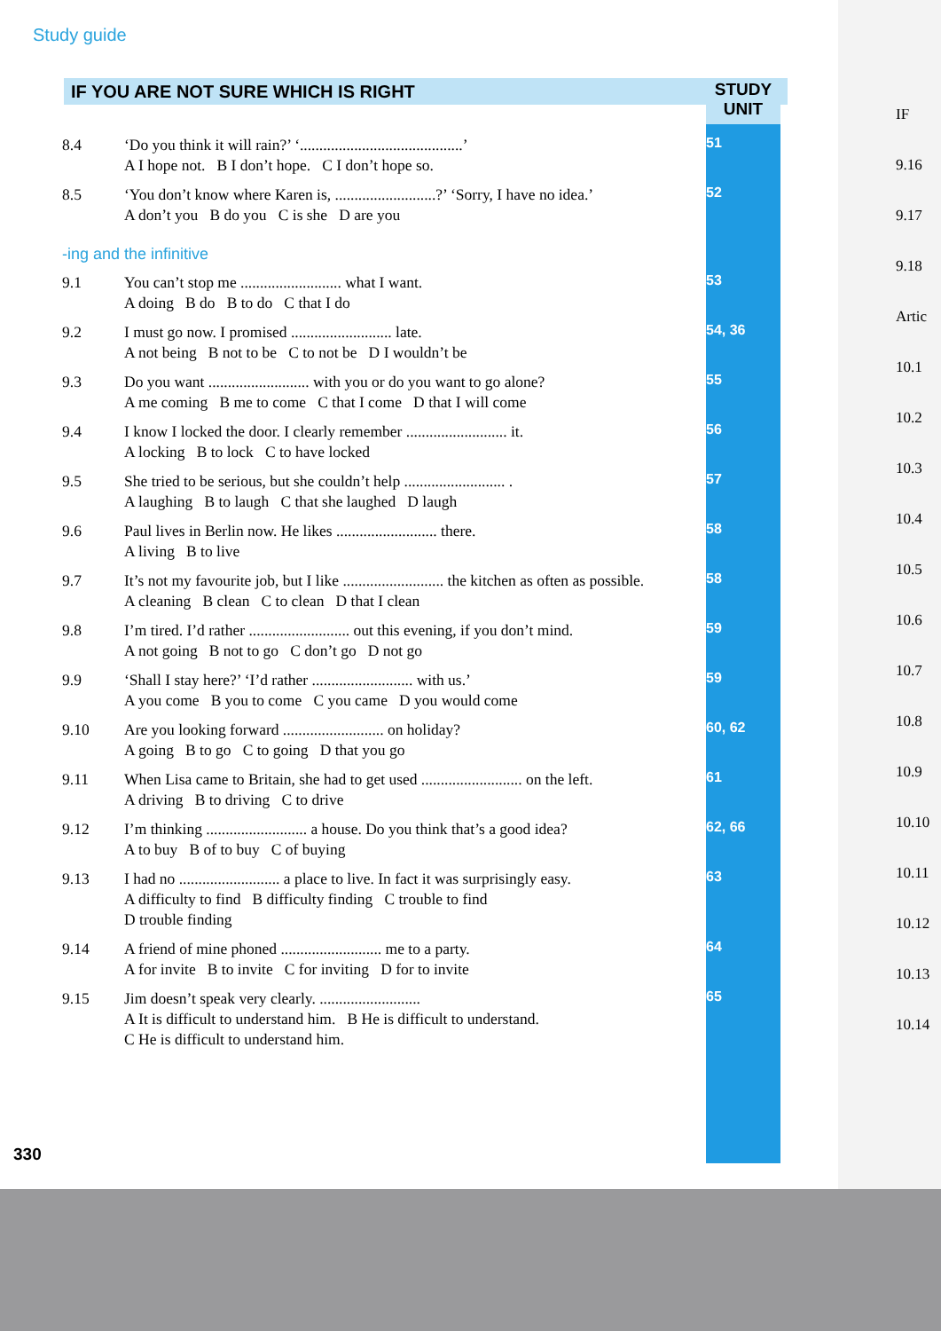Study guide
IF YOU ARE NOT SURE WHICH IS RIGHT
STUDY
UNIT
| 8.4 | ‘Do you think it will rain?’ ‘..........................................’ A I hope not. B I don’t hope. C I don’t hope so. | 51 |
| 8.5 | ‘You don’t know where Karen is, ..........................?’ ‘Sorry, I have no idea.’ A don’t you B do you C is she D are you | 52 |
| -ing and the infinitive | | |
| 9.1 | You can’t stop me .......................... what I want. A doing B do B to do C that I do | 53 |
| 9.2 | I must go now. I promised .......................... late. A not being B not to be C to not be D I wouldn’t be | 54, 36 |
| 9.3 | Do you want .......................... with you or do you want to go alone? A me coming B me to come C that I come D that I will come | 55 |
| 9.4 | I know I locked the door. I clearly remember .......................... it. A locking B to lock C to have locked | 56 |
| 9.5 | She tried to be serious, but she couldn’t help .......................... . A laughing B to laugh C that she laughed D laugh | 57 |
| 9.6 | Paul lives in Berlin now. He likes .......................... there. A living B to live | 58 |
| 9.7 | It’s not my favourite job, but I like .......................... the kitchen as often as possible. A cleaning B clean C to clean D that I clean | 58 |
| 9.8 | I’m tired. I’d rather .......................... out this evening, if you don’t mind. A not going B not to go C don’t go D not go | 59 |
| 9.9 | ‘Shall I stay here?’ ‘I’d rather .......................... with us.’ A you come B you to come C you came D you would come | 59 |
| 9.10 | Are you looking forward .......................... on holiday? A going B to go C to going D that you go | 60, 62 |
| 9.11 | When Lisa came to Britain, she had to get used .......................... on the left. A driving B to driving C to drive | 61 |
| 9.12 | I’m thinking .......................... a house. Do you think that’s a good idea? A to buy B of to buy C of buying | 62, 66 |
| 9.13 | I had no .......................... a place to live. In fact it was surprisingly easy. A difficulty to find B difficulty finding C trouble to find D trouble finding | 63 |
| 9.14 | A friend of mine phoned .......................... me to a party. A for invite B to invite C for inviting D for to invite | 64 |
| 9.15 | Jim doesn’t speak very clearly. .......................... A It is difficult to understand him. B He is difficult to understand. C He is difficult to understand him. | 65 |
330
IF
9.16
9.17
9.18
Artic
10.1
10.2
10.3
10.4
10.5
10.6
10.7
10.8
10.9
10.10
10.11
10.12
10.13
10.14